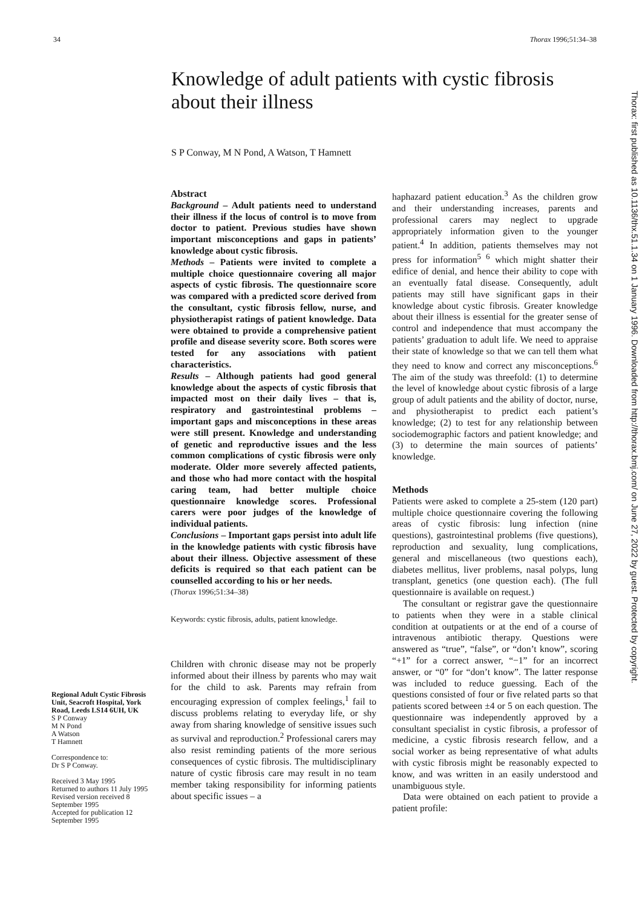34 Thorax 1996;51:34–38
Knowledge of adult patients with cystic fibrosis about their illness
S P Conway, M N Pond, A Watson, T Hamnett
Regional Adult Cystic Fibrosis Unit, Seacroft Hospital, York Road, Leeds LS14 6UH, UK
S P Conway
M N Pond
A Watson
T Hamnett
Correspondence to:
Dr S P Conway.
Received 3 May 1995
Returned to authors 11 July 1995
Revised version received 8 September 1995
Accepted for publication 12 September 1995
Abstract
Background – Adult patients need to understand their illness if the locus of control is to move from doctor to patient. Previous studies have shown important misconceptions and gaps in patients’ knowledge about cystic fibrosis.
Methods – Patients were invited to complete a multiple choice questionnaire covering all major aspects of cystic fibrosis. The questionnaire score was compared with a predicted score derived from the consultant, cystic fibrosis fellow, nurse, and physiotherapist ratings of patient knowledge. Data were obtained to provide a comprehensive patient profile and disease severity score. Both scores were tested for any associations with patient characteristics.
Results – Although patients had good general knowledge about the aspects of cystic fibrosis that impacted most on their daily lives – that is, respiratory and gastrointestinal problems – important gaps and misconceptions in these areas were still present. Knowledge and understanding of genetic and reproductive issues and the less common complications of cystic fibrosis were only moderate. Older more severely affected patients, and those who had more contact with the hospital caring team, had better multiple choice questionnaire knowledge scores. Professional carers were poor judges of the knowledge of individual patients.
Conclusions – Important gaps persist into adult life in the knowledge patients with cystic fibrosis have about their illness. Objective assessment of these deficits is required so that each patient can be counselled according to his or her needs.
(Thorax 1996;51:34–38)
Keywords: cystic fibrosis, adults, patient knowledge.
Children with chronic disease may not be properly informed about their illness by parents who may wait for the child to ask. Parents may refrain from encouraging expression of complex feelings,<sup>1</sup> fail to discuss problems relating to everyday life, or shy away from sharing knowledge of sensitive issues such as survival and reproduction.<sup>2</sup> Professional carers may also resist reminding patients of the more serious consequences of cystic fibrosis. The multidisciplinary nature of cystic fibrosis care may result in no team member taking responsibility for informing patients about specific issues – a
haphazard patient education.<sup>3</sup> As the children grow and their understanding increases, parents and professional carers may neglect to upgrade appropriately information given to the younger patient.<sup>4</sup> In addition, patients themselves may not press for information<sup>5 6</sup> which might shatter their edifice of denial, and hence their ability to cope with an eventually fatal disease. Consequently, adult patients may still have significant gaps in their knowledge about cystic fibrosis. Greater knowledge about their illness is essential for the greater sense of control and independence that must accompany the patients’ graduation to adult life. We need to appraise their state of knowledge so that we can tell them what they need to know and correct any misconceptions.<sup>6</sup> The aim of the study was threefold: (1) to determine the level of knowledge about cystic fibrosis of a large group of adult patients and the ability of doctor, nurse, and physiotherapist to predict each patient’s knowledge; (2) to test for any relationship between sociodemographic factors and patient knowledge; and (3) to determine the main sources of patients’ knowledge.
Methods
Patients were asked to complete a 25-stem (120 part) multiple choice questionnaire covering the following areas of cystic fibrosis: lung infection (nine questions), gastrointestinal problems (five questions), reproduction and sexuality, lung complications, general and miscellaneous (two questions each), diabetes mellitus, liver problems, nasal polyps, lung transplant, genetics (one question each). (The full questionnaire is available on request.)
The consultant or registrar gave the questionnaire to patients when they were in a stable clinical condition at outpatients or at the end of a course of intravenous antibiotic therapy. Questions were answered as “true”, “false”, or “don’t know”, scoring “+1” for a correct answer, “−1” for an incorrect answer, or “0” for “don’t know”. The latter response was included to reduce guessing. Each of the questions consisted of four or five related parts so that patients scored between ±4 or 5 on each question. The questionnaire was independently approved by a consultant specialist in cystic fibrosis, a professor of medicine, a cystic fibrosis research fellow, and a social worker as being representative of what adults with cystic fibrosis might be reasonably expected to know, and was written in an easily understood and unambiguous style.
Data were obtained on each patient to provide a patient profile:
Thorax: first published as 10.1136/thx.51.1.34 on 1 January 1996. Downloaded from http://thorax.bmj.com/ on June 27, 2022 by guest. Protected by copyright.